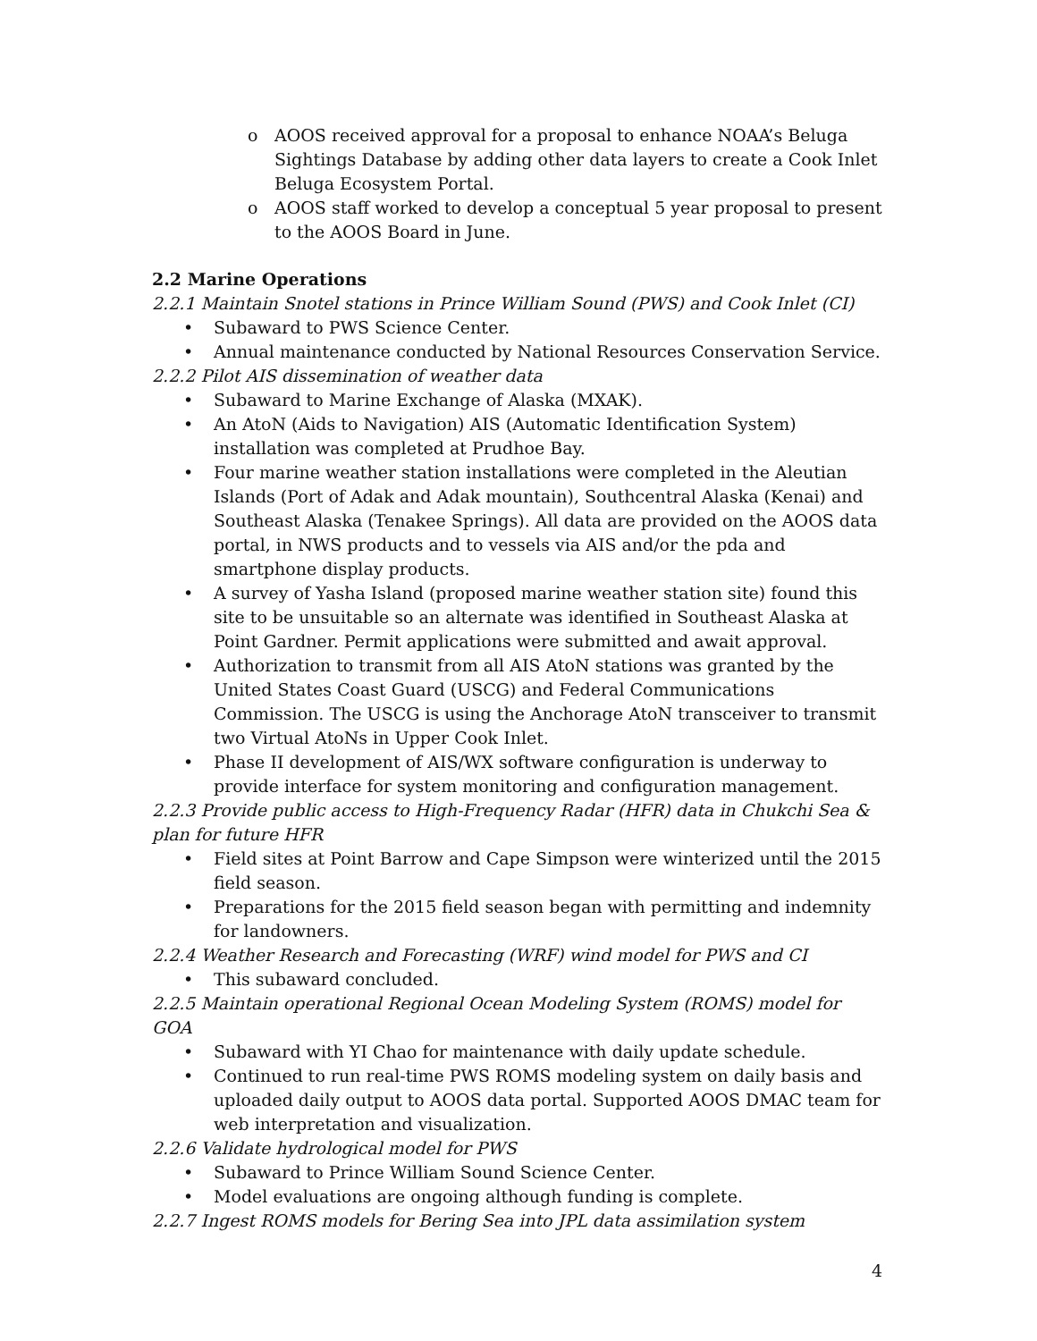o AOOS received approval for a proposal to enhance NOAA’s Beluga Sightings Database by adding other data layers to create a Cook Inlet Beluga Ecosystem Portal.
o AOOS staff worked to develop a conceptual 5 year proposal to present to the AOOS Board in June.
2.2 Marine Operations
2.2.1 Maintain Snotel stations in Prince William Sound (PWS) and Cook Inlet (CI)
• Subaward to PWS Science Center.
• Annual maintenance conducted by National Resources Conservation Service.
2.2.2 Pilot AIS dissemination of weather data
• Subaward to Marine Exchange of Alaska (MXAK).
• An AtoN (Aids to Navigation) AIS (Automatic Identification System) installation was completed at Prudhoe Bay.
• Four marine weather station installations were completed in the Aleutian Islands (Port of Adak and Adak mountain), Southcentral Alaska (Kenai) and Southeast Alaska (Tenakee Springs). All data are provided on the AOOS data portal, in NWS products and to vessels via AIS and/or the pda and smartphone display products.
• A survey of Yasha Island (proposed marine weather station site) found this site to be unsuitable so an alternate was identified in Southeast Alaska at Point Gardner. Permit applications were submitted and await approval.
• Authorization to transmit from all AIS AtoN stations was granted by the United States Coast Guard (USCG) and Federal Communications Commission. The USCG is using the Anchorage AtoN transceiver to transmit two Virtual AtoNs in Upper Cook Inlet.
• Phase II development of AIS/WX software configuration is underway to provide interface for system monitoring and configuration management.
2.2.3 Provide public access to High-Frequency Radar (HFR) data in Chukchi Sea & plan for future HFR
• Field sites at Point Barrow and Cape Simpson were winterized until the 2015 field season.
• Preparations for the 2015 field season began with permitting and indemnity for landowners.
2.2.4 Weather Research and Forecasting (WRF) wind model for PWS and CI
• This subaward concluded.
2.2.5 Maintain operational Regional Ocean Modeling System (ROMS) model for GOA
• Subaward with YI Chao for maintenance with daily update schedule.
• Continued to run real-time PWS ROMS modeling system on daily basis and uploaded daily output to AOOS data portal. Supported AOOS DMAC team for web interpretation and visualization.
2.2.6 Validate hydrological model for PWS
• Subaward to Prince William Sound Science Center.
• Model evaluations are ongoing although funding is complete.
2.2.7 Ingest ROMS models for Bering Sea into JPL data assimilation system
4